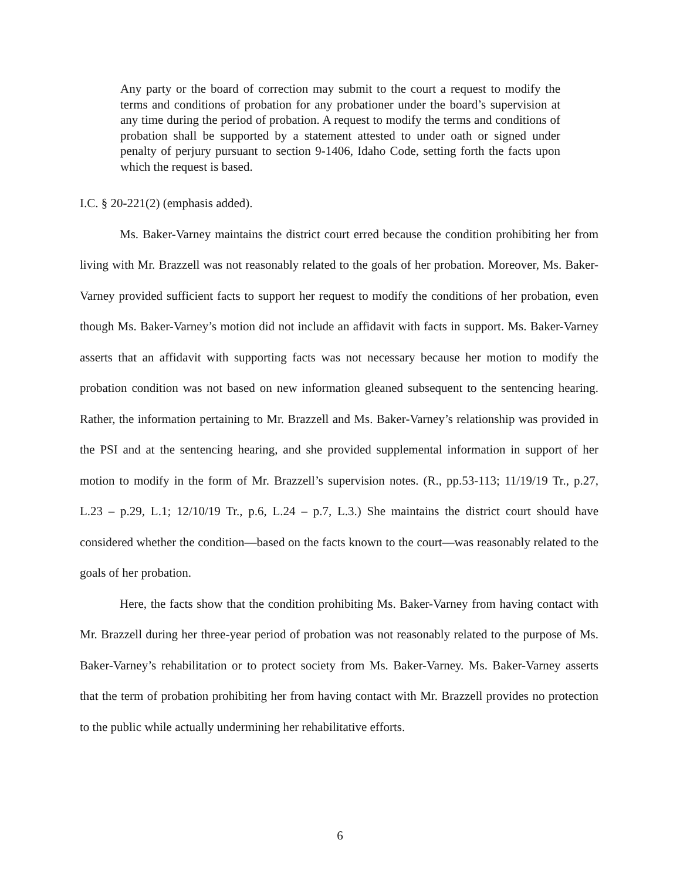Any party or the board of correction may submit to the court a request to modify the terms and conditions of probation for any probationer under the board’s supervision at any time during the period of probation. A request to modify the terms and conditions of probation shall be supported by a statement attested to under oath or signed under penalty of perjury pursuant to section 9-1406, Idaho Code, setting forth the facts upon which the request is based.
I.C. § 20-221(2) (emphasis added).
Ms. Baker-Varney maintains the district court erred because the condition prohibiting her from living with Mr. Brazzell was not reasonably related to the goals of her probation. Moreover, Ms. Baker-Varney provided sufficient facts to support her request to modify the conditions of her probation, even though Ms. Baker-Varney’s motion did not include an affidavit with facts in support. Ms. Baker-Varney asserts that an affidavit with supporting facts was not necessary because her motion to modify the probation condition was not based on new information gleaned subsequent to the sentencing hearing. Rather, the information pertaining to Mr. Brazzell and Ms. Baker-Varney’s relationship was provided in the PSI and at the sentencing hearing, and she provided supplemental information in support of her motion to modify in the form of Mr. Brazzell’s supervision notes. (R., pp.53-113; 11/19/19 Tr., p.27, L.23 – p.29, L.1; 12/10/19 Tr., p.6, L.24 – p.7, L.3.) She maintains the district court should have considered whether the condition—based on the facts known to the court—was reasonably related to the goals of her probation.
Here, the facts show that the condition prohibiting Ms. Baker-Varney from having contact with Mr. Brazzell during her three-year period of probation was not reasonably related to the purpose of Ms. Baker-Varney’s rehabilitation or to protect society from Ms. Baker-Varney. Ms. Baker-Varney asserts that the term of probation prohibiting her from having contact with Mr. Brazzell provides no protection to the public while actually undermining her rehabilitative efforts.
6